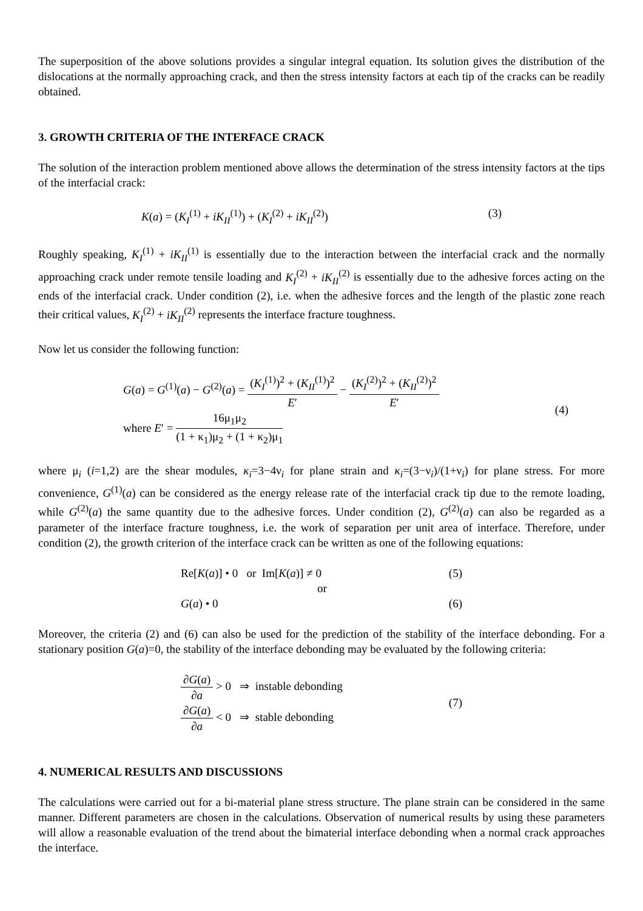The superposition of the above solutions provides a singular integral equation. Its solution gives the distribution of the dislocations at the normally approaching crack, and then the stress intensity factors at each tip of the cracks can be readily obtained.
3. GROWTH CRITERIA OF THE INTERFACE CRACK
The solution of the interaction problem mentioned above allows the determination of the stress intensity factors at the tips of the interfacial crack:
K(a) = (K<sub>I</sub><sup>(1)</sup> + iK<sub>II</sub><sup>(1)</sup>) + (K<sub>I</sub><sup>(2)</sup> + iK<sub>II</sub><sup>(2)</sup>) (3)
Roughly speaking, K<sub>I</sub><sup>(1)</sup> + iK<sub>II</sub><sup>(1)</sup> is essentially due to the interaction between the interfacial crack and the normally approaching crack under remote tensile loading and K<sub>I</sub><sup>(2)</sup> + iK<sub>II</sub><sup>(2)</sup> is essentially due to the adhesive forces acting on the ends of the interfacial crack. Under condition (2), i.e. when the adhesive forces and the length of the plastic zone reach their critical values, K<sub>I</sub><sup>(2)</sup> + iK<sub>II</sub><sup>(2)</sup> represents the interface fracture toughness.
Now let us consider the following function:
G(a) = G<sup>(1)</sup>(a) − G<sup>(2)</sup>(a) = (K<sub>I</sub><sup>(1)</sup>)<sup>2</sup> + (K<sub>II</sub><sup>(1)</sup>)<sup>2</sup> E′ − (K<sub>I</sub><sup>(2)</sup>)<sup>2</sup> + (K<sub>II</sub><sup>(2)</sup>)<sup>2</sup> E′
where E′ = 16μ<sub>1</sub>μ<sub>2</sub> (1 + κ<sub>1</sub>)μ<sub>2</sub> + (1 + κ<sub>2</sub>)μ<sub>1</sub>
(4)
where μ<sub>i</sub> (i=1,2) are the shear modules, κ<sub>i</sub>=3−4ν<sub>i</sub> for plane strain and κ<sub>i</sub>=(3−ν<sub>i</sub>)/(1+ν<sub>i</sub>) for plane stress. For more convenience, G<sup>(1)</sup>(a) can be considered as the energy release rate of the interfacial crack tip due to the remote loading, while G<sup>(2)</sup>(a) the same quantity due to the adhesive forces. Under condition (2), G<sup>(2)</sup>(a) can also be regarded as a parameter of the interface fracture toughness, i.e. the work of separation per unit area of interface. Therefore, under condition (2), the growth criterion of the interface crack can be written as one of the following equations:
Re[K(a)] • 0 or Im[K(a)] ≠ 0 (5)
or
G(a) • 0 (6)
Moreover, the criteria (2) and (6) can also be used for the prediction of the stability of the interface debonding. For a stationary position G(a)=0, the stability of the interface debonding may be evaluated by the following criteria:
∂G(a) ∂a > 0 ⇒ instable debonding
∂G(a) ∂a < 0 ⇒ stable debonding
(7)
4. NUMERICAL RESULTS AND DISCUSSIONS
The calculations were carried out for a bi-material plane stress structure. The plane strain can be considered in the same manner. Different parameters are chosen in the calculations. Observation of numerical results by using these parameters will allow a reasonable evaluation of the trend about the bimaterial interface debonding when a normal crack approaches the interface.